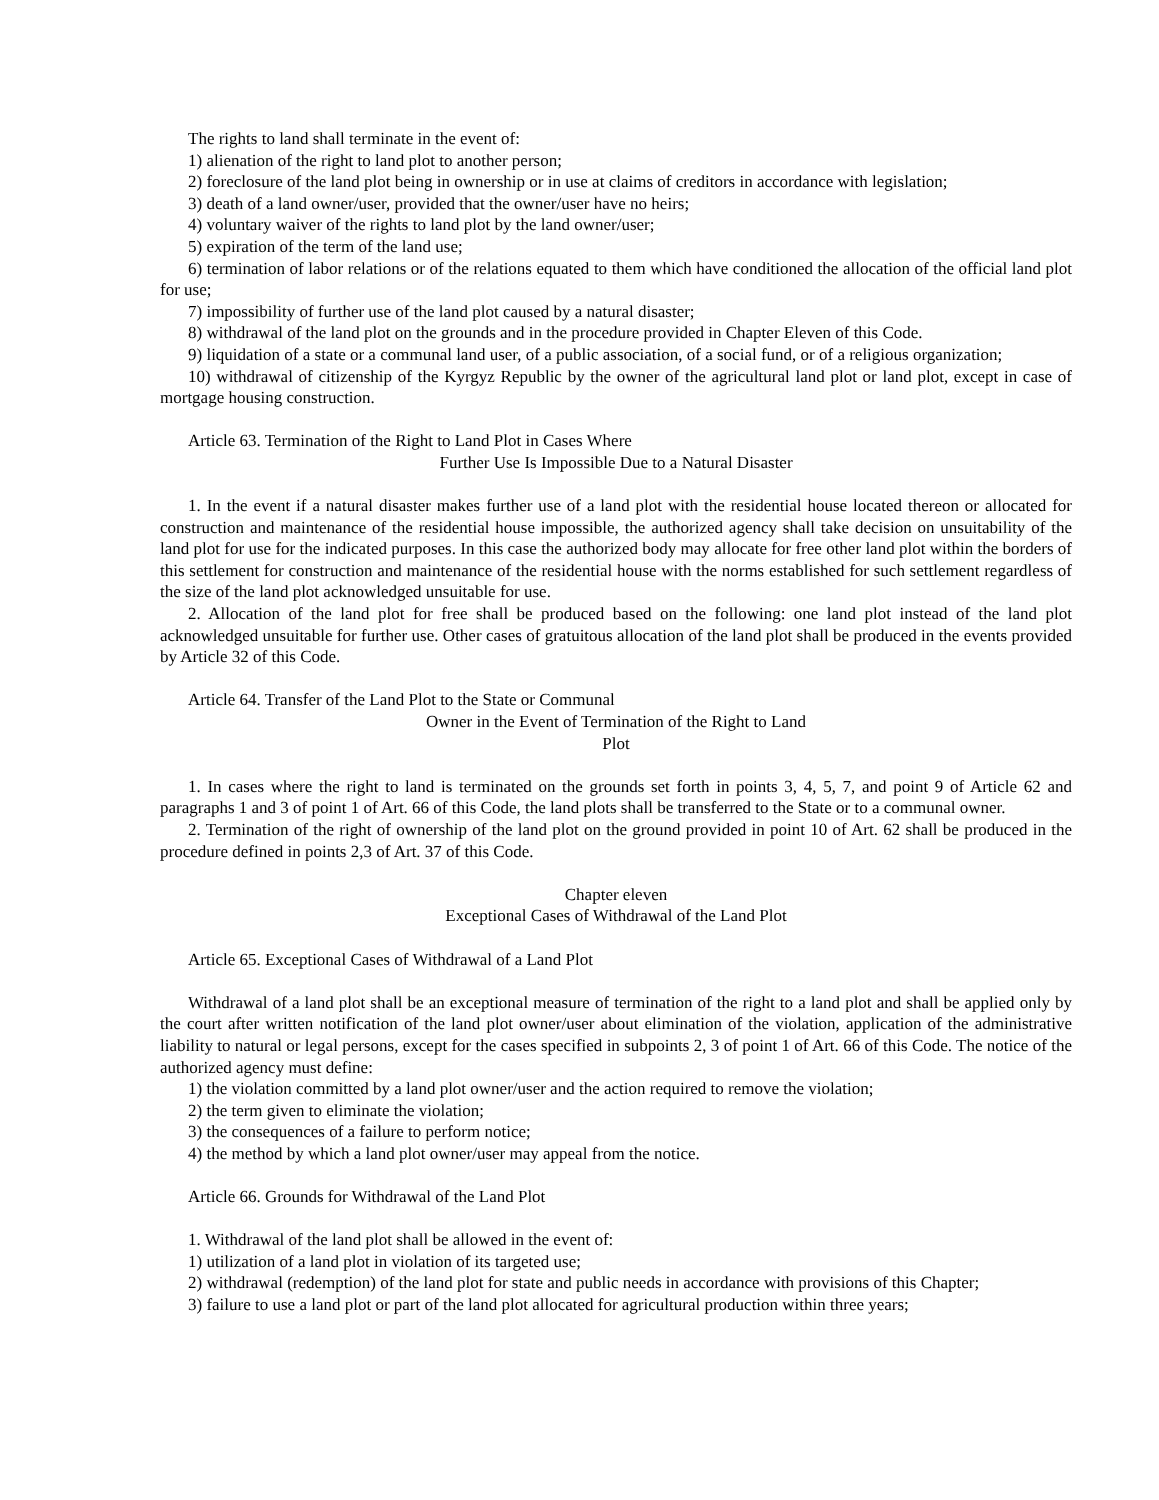The rights to land shall terminate in the event of:
1) alienation of the right to land plot to another person;
2) foreclosure of the land plot being in ownership or in use at claims of creditors in accordance with legislation;
3) death of a land owner/user, provided that the owner/user have no heirs;
4) voluntary waiver of the rights to land plot by the land owner/user;
5) expiration of the term of the land use;
6) termination of labor relations or of the relations equated to them which have conditioned the allocation of the official land plot for use;
7) impossibility of further use of the land plot caused by a natural disaster;
8) withdrawal of the land plot on the grounds and in the procedure provided in Chapter Eleven of this Code.
9) liquidation of a state or a communal land user, of a public association, of a social fund, or of a religious organization;
10) withdrawal of citizenship of the Kyrgyz Republic by the owner of the agricultural land plot or land plot, except in case of mortgage housing construction.
Article 63. Termination of the Right to Land Plot in Cases Where
Further Use Is Impossible Due to a Natural Disaster
1. In the event if a natural disaster makes further use of a land plot with the residential house located thereon or allocated for construction and maintenance of the residential house impossible, the authorized agency shall take decision on unsuitability of the land plot for use for the indicated purposes. In this case the authorized body may allocate for free other land plot within the borders of this settlement for construction and maintenance of the residential house with the norms established for such settlement regardless of the size of the land plot acknowledged unsuitable for use.
2. Allocation of the land plot for free shall be produced based on the following: one land plot instead of the land plot acknowledged unsuitable for further use. Other cases of gratuitous allocation of the land plot shall be produced in the events provided by Article 32 of this Code.
Article 64. Transfer of the Land Plot to the State or Communal
Owner in the Event of Termination of the Right to Land
Plot
1. In cases where the right to land is terminated on the grounds set forth in points 3, 4, 5, 7, and point 9 of Article 62 and paragraphs 1 and 3 of point 1 of Art. 66 of this Code, the land plots shall be transferred to the State or to a communal owner.
2. Termination of the right of ownership of the land plot on the ground provided in point 10 of Art. 62 shall be produced in the procedure defined in points 2,3 of Art. 37 of this Code.
Chapter eleven
Exceptional Cases of Withdrawal of the Land Plot
Article 65. Exceptional Cases of Withdrawal of a Land Plot
Withdrawal of a land plot shall be an exceptional measure of termination of the right to a land plot and shall be applied only by the court after written notification of the land plot owner/user about elimination of the violation, application of the administrative liability to natural or legal persons, except for the cases specified in subpoints 2, 3 of point 1 of Art. 66 of this Code. The notice of the authorized agency must define:
1) the violation committed by a land plot owner/user and the action required to remove the violation;
2) the term given to eliminate the violation;
3) the consequences of a failure to perform notice;
4) the method by which a land plot owner/user may appeal from the notice.
Article 66. Grounds for Withdrawal of the Land Plot
1. Withdrawal of the land plot shall be allowed in the event of:
1) utilization of a land plot in violation of its targeted use;
2) withdrawal (redemption) of the land plot for state and public needs in accordance with provisions of this Chapter;
3) failure to use a land plot or part of the land plot allocated for agricultural production within three years;